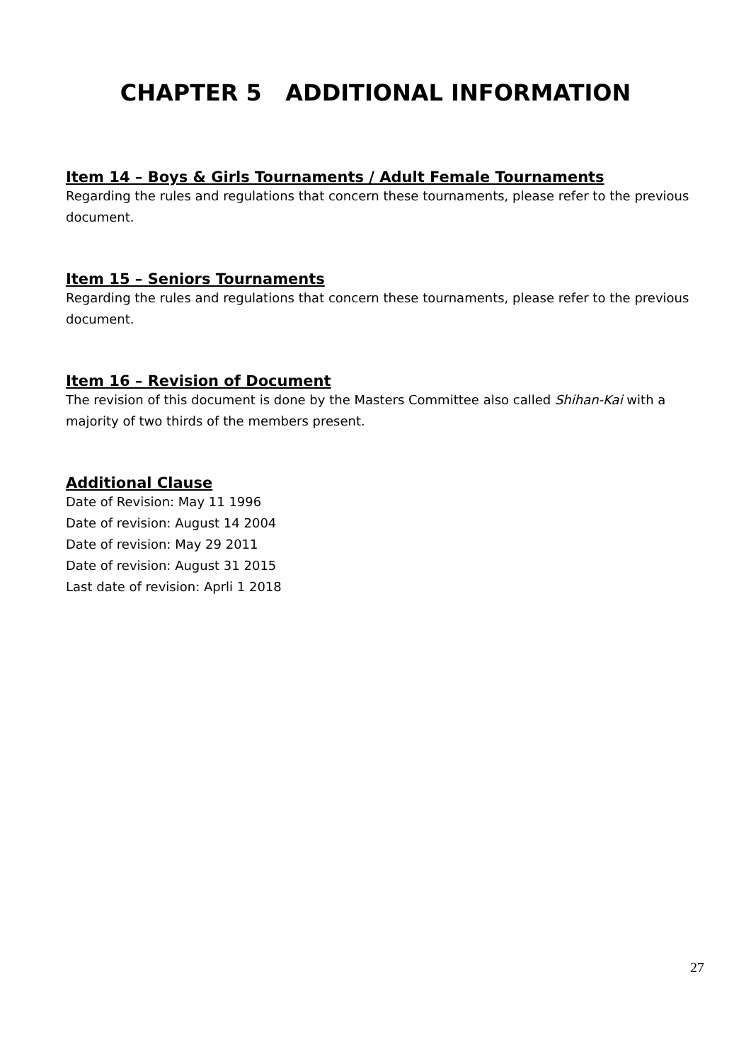CHAPTER 5 ADDITIONAL INFORMATION
Item 14 – Boys & Girls Tournaments / Adult Female Tournaments
Regarding the rules and regulations that concern these tournaments, please refer to the previous document.
Item 15 – Seniors Tournaments
Regarding the rules and regulations that concern these tournaments, please refer to the previous document.
Item 16 – Revision of Document
The revision of this document is done by the Masters Committee also called Shihan-Kai with a majority of two thirds of the members present.
Additional Clause
Date of Revision: May 11 1996
Date of revision: August 14 2004
Date of revision: May 29 2011
Date of revision: August 31 2015
Last date of revision: Aprli 1 2018
27